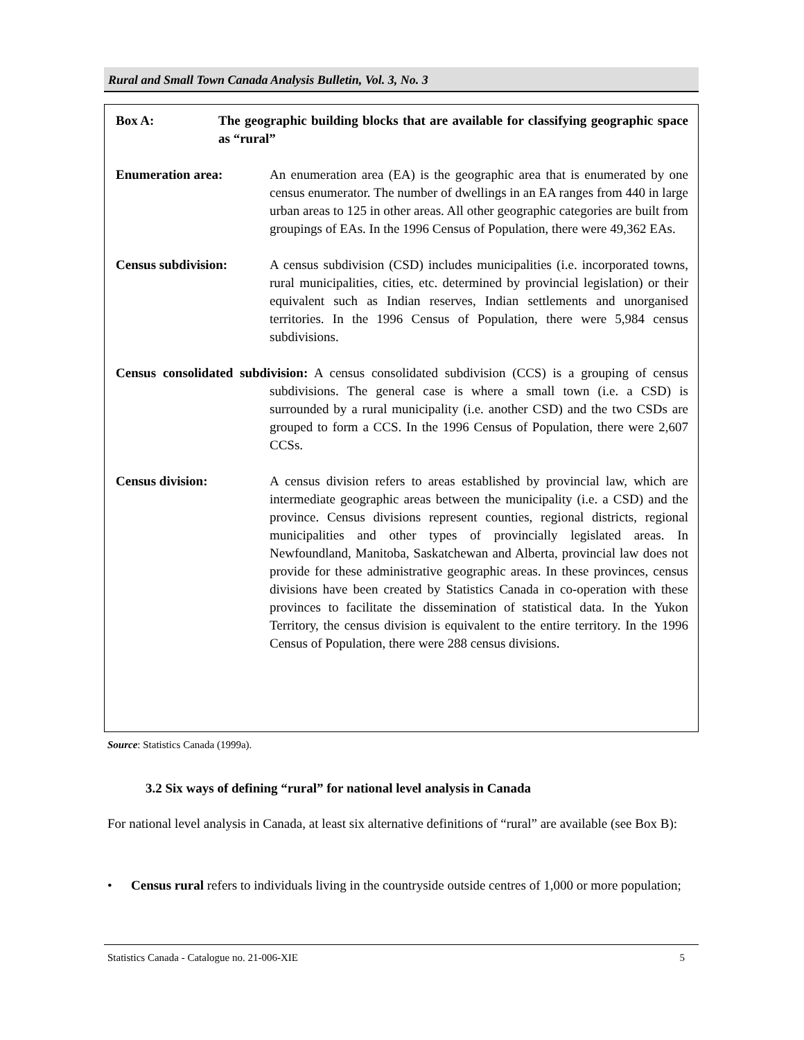Rural and Small Town Canada Analysis Bulletin, Vol. 3, No. 3
Box A: The geographic building blocks that are available for classifying geographic space as “rural”
Enumeration area: An enumeration area (EA) is the geographic area that is enumerated by one census enumerator. The number of dwellings in an EA ranges from 440 in large urban areas to 125 in other areas. All other geographic categories are built from groupings of EAs. In the 1996 Census of Population, there were 49,362 EAs.
Census subdivision: A census subdivision (CSD) includes municipalities (i.e. incorporated towns, rural municipalities, cities, etc. determined by provincial legislation) or their equivalent such as Indian reserves, Indian settlements and unorganised territories. In the 1996 Census of Population, there were 5,984 census subdivisions.
Census consolidated subdivision: A census consolidated subdivision (CCS) is a grouping of census subdivisions. The general case is where a small town (i.e. a CSD) is surrounded by a rural municipality (i.e. another CSD) and the two CSDs are grouped to form a CCS. In the 1996 Census of Population, there were 2,607 CCSs.
Census division: A census division refers to areas established by provincial law, which are intermediate geographic areas between the municipality (i.e. a CSD) and the province. Census divisions represent counties, regional districts, regional municipalities and other types of provincially legislated areas. In Newfoundland, Manitoba, Saskatchewan and Alberta, provincial law does not provide for these administrative geographic areas. In these provinces, census divisions have been created by Statistics Canada in co-operation with these provinces to facilitate the dissemination of statistical data. In the Yukon Territory, the census division is equivalent to the entire territory. In the 1996 Census of Population, there were 288 census divisions.
Source: Statistics Canada (1999a).
3.2 Six ways of defining “rural” for national level analysis in Canada
For national level analysis in Canada, at least six alternative definitions of “rural” are available (see Box B):
• Census rural refers to individuals living in the countryside outside centres of 1,000 or more population;
Statistics Canada - Catalogue no. 21-006-XIE 5